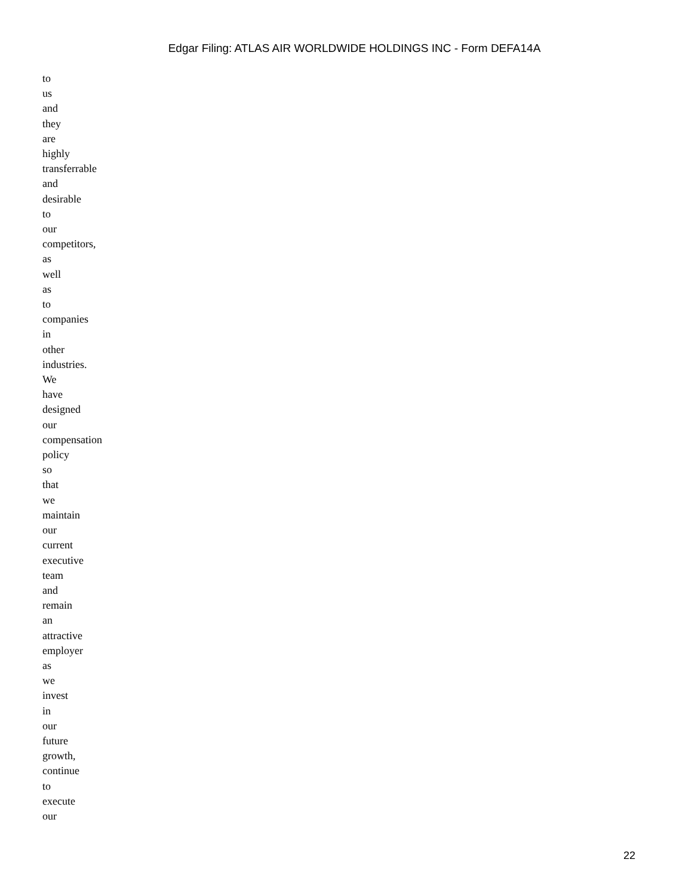Edgar Filing: ATLAS AIR WORLDWIDE HOLDINGS INC - Form DEFA14A
to
us
and
they
are
highly
transferrable
and
desirable
to
our
competitors,
as
well
as
to
companies
in
other
industries.
We
have
designed
our
compensation
policy
so
that
we
maintain
our
current
executive
team
and
remain
an
attractive
employer
as
we
invest
in
our
future
growth,
continue
to
execute
our
22